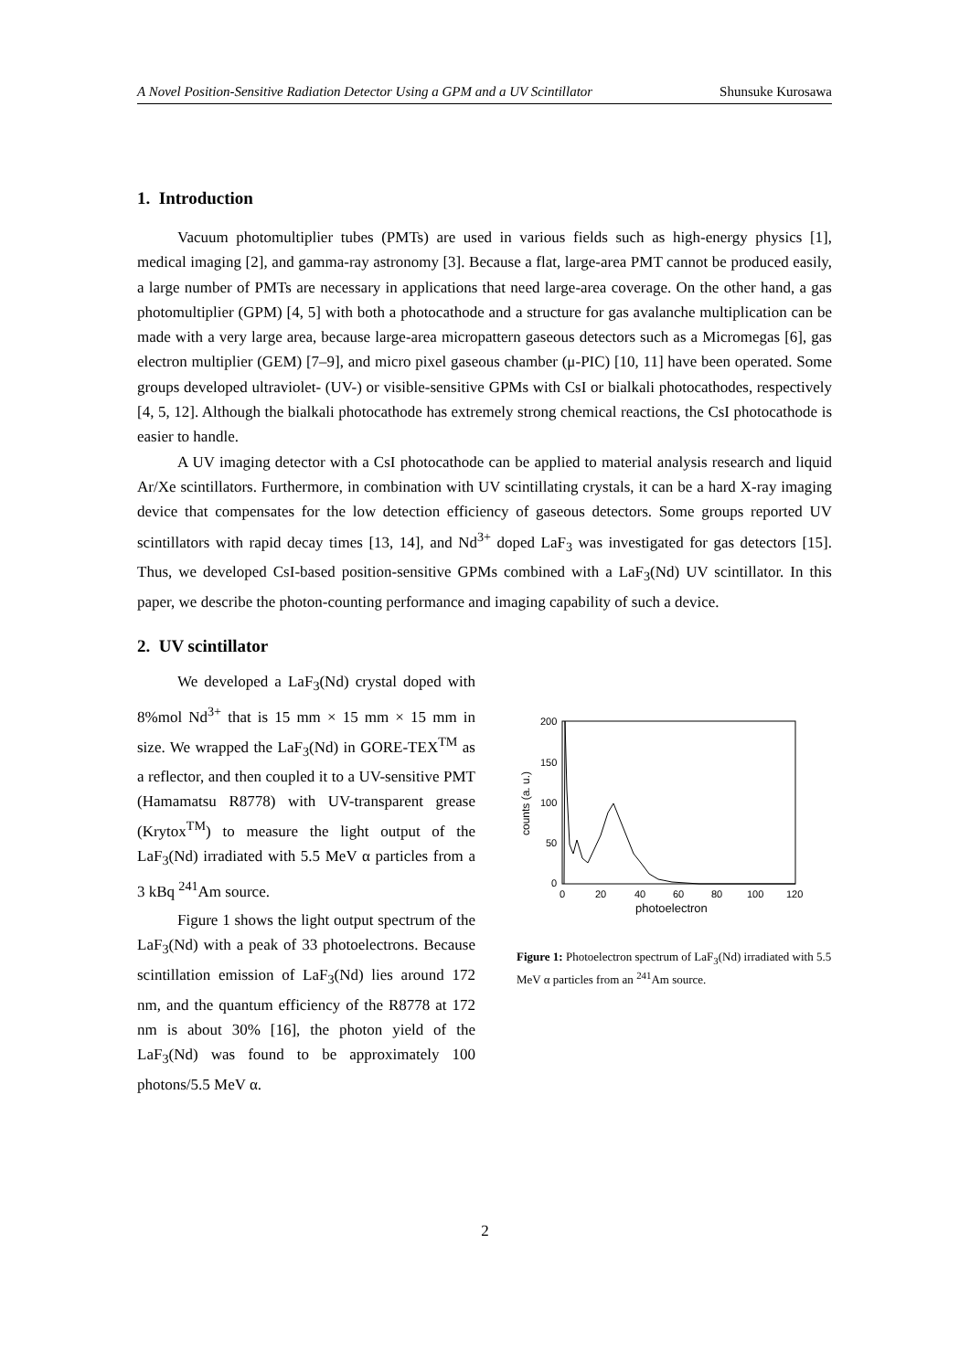A Novel Position-Sensitive Radiation Detector Using a GPM and a UV Scintillator Shunsuke Kurosawa
1. Introduction
Vacuum photomultiplier tubes (PMTs) are used in various fields such as high-energy physics [1], medical imaging [2], and gamma-ray astronomy [3]. Because a flat, large-area PMT cannot be produced easily, a large number of PMTs are necessary in applications that need large-area coverage. On the other hand, a gas photomultiplier (GPM) [4, 5] with both a photocathode and a structure for gas avalanche multiplication can be made with a very large area, because large-area micropattern gaseous detectors such as a Micromegas [6], gas electron multiplier (GEM) [7–9], and micro pixel gaseous chamber (μ-PIC) [10, 11] have been operated. Some groups developed ultraviolet- (UV-) or visible-sensitive GPMs with CsI or bialkali photocathodes, respectively [4, 5, 12]. Although the bialkali photocathode has extremely strong chemical reactions, the CsI photocathode is easier to handle.
A UV imaging detector with a CsI photocathode can be applied to material analysis research and liquid Ar/Xe scintillators. Furthermore, in combination with UV scintillating crystals, it can be a hard X-ray imaging device that compensates for the low detection efficiency of gaseous detectors. Some groups reported UV scintillators with rapid decay times [13, 14], and Nd<sup>3+</sup> doped LaF<sub>3</sub> was investigated for gas detectors [15]. Thus, we developed CsI-based position-sensitive GPMs combined with a LaF<sub>3</sub>(Nd) UV scintillator. In this paper, we describe the photon-counting performance and imaging capability of such a device.
2. UV scintillator
We developed a LaF<sub>3</sub>(Nd) crystal doped with 8%mol Nd<sup>3+</sup> that is 15 mm × 15 mm × 15 mm in size. We wrapped the LaF<sub>3</sub>(Nd) in GORE-TEX<sup>TM</sup> as a reflector, and then coupled it to a UV-sensitive PMT (Hamamatsu R8778) with UV-transparent grease (Krytox<sup>TM</sup>) to measure the light output of the LaF<sub>3</sub>(Nd) irradiated with 5.5 MeV α particles from a 3 kBq <sup>241</sup>Am source.
Figure 1 shows the light output spectrum of the LaF<sub>3</sub>(Nd) with a peak of 33 photoelectrons. Because scintillation emission of LaF<sub>3</sub>(Nd) lies around 172 nm, and the quantum efficiency of the R8778 at 172 nm is about 30% [16], the photon yield of the LaF<sub>3</sub>(Nd) was found to be approximately 100 photons/5.5 MeV α.
200
150
100
50
0
0
20
40
60
80
100
120
photoelectron
counts (a. u.)
Figure 1: Photoelectron spectrum of LaF<sub>3</sub>(Nd) irradiated with 5.5 MeV α particles from an <sup>241</sup>Am source.
2